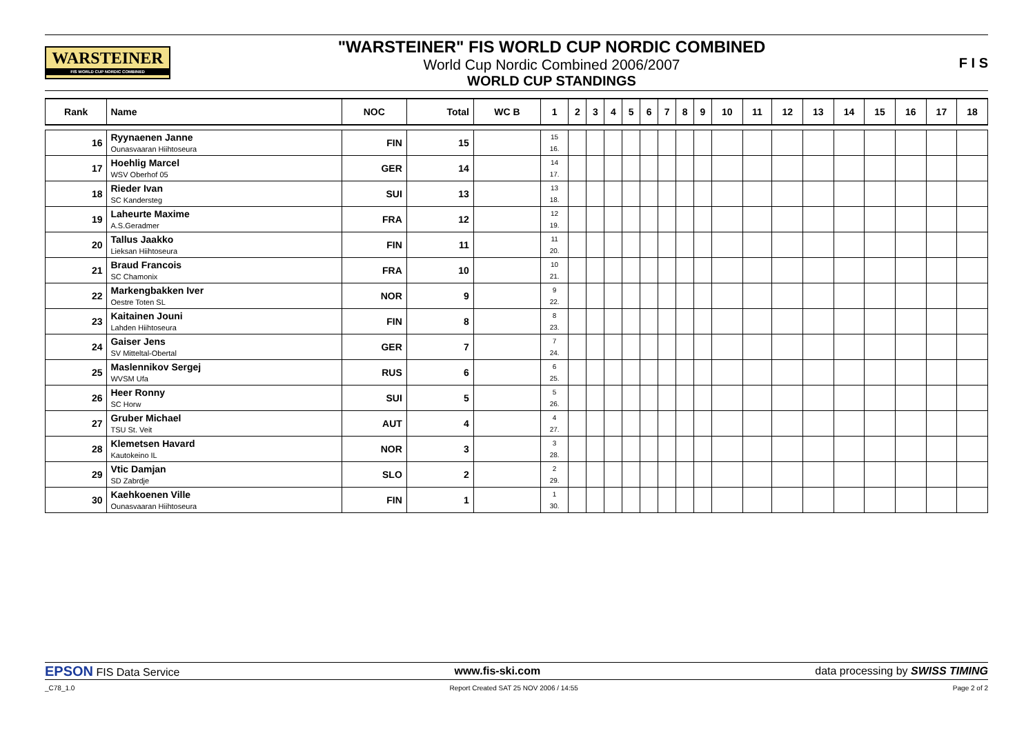WARSTEINER
FIS WORLD CUP NORDIC COMBINED
"WARSTEINER" FIS WORLD CUP NORDIC COMBINED
World Cup Nordic Combined 2006/2007
WORLD CUP STANDINGS
F I S
| Rank | Name | NOC | Total | WC B | 1 | 2 | 3 | 4 | 5 | 6 | 7 | 8 | 9 | 10 | 11 | 12 | 13 | 14 | 15 | 16 | 17 | 18 |
| --- | --- | --- | --- | --- | --- | --- | --- | --- | --- | --- | --- | --- | --- | --- | --- | --- | --- | --- | --- | --- | --- | --- |
| 16 | Ryynaenen Janne Ounasvaaran Hiihtoseura | FIN | 15 | | 15 16. | | | | | | | | | | | | | | | | | |
| 17 | Hoehlig Marcel WSV Oberhof 05 | GER | 14 | | 14 17. | | | | | | | | | | | | | | | | | |
| 18 | Rieder Ivan SC Kandersteg | SUI | 13 | | 13 18. | | | | | | | | | | | | | | | | | |
| 19 | Laheurte Maxime A.S.Geradmer | FRA | 12 | | 12 19. | | | | | | | | | | | | | | | | | |
| 20 | Tallus Jaakko Lieksan Hiihtoseura | FIN | 11 | | 11 20. | | | | | | | | | | | | | | | | | |
| 21 | Braud Francois SC Chamonix | FRA | 10 | | 10 21. | | | | | | | | | | | | | | | | | |
| 22 | Markengbakken Iver Oestre Toten SL | NOR | 9 | | 9 22. | | | | | | | | | | | | | | | | | |
| 23 | Kaitainen Jouni Lahden Hiihtoseura | FIN | 8 | | 8 23. | | | | | | | | | | | | | | | | | |
| 24 | Gaiser Jens SV Mitteltal-Obertal | GER | 7 | | 7 24. | | | | | | | | | | | | | | | | | |
| 25 | Maslennikov Sergej WVSM Ufa | RUS | 6 | | 6 25. | | | | | | | | | | | | | | | | | |
| 26 | Heer Ronny SC Horw | SUI | 5 | | 5 26. | | | | | | | | | | | | | | | | | |
| 27 | Gruber Michael TSU St. Veit | AUT | 4 | | 4 27. | | | | | | | | | | | | | | | | | |
| 28 | Klemetsen Havard Kautokeino IL | NOR | 3 | | 3 28. | | | | | | | | | | | | | | | | | |
| 29 | Vtic Damjan SD Zabrdje | SLO | 2 | | 2 29. | | | | | | | | | | | | | | | | | |
| 30 | Kaehkoenen Ville Ounasvaaran Hiihtoseura | FIN | 1 | | 1 30. | | | | | | | | | | | | | | | | | |
EPSON FIS Data Service www.fis-ski.com
data processing by SWISS TIMING
_C78_1.0 Report Created SAT 25 NOV 2006 / 14:55 Page 2 of 2